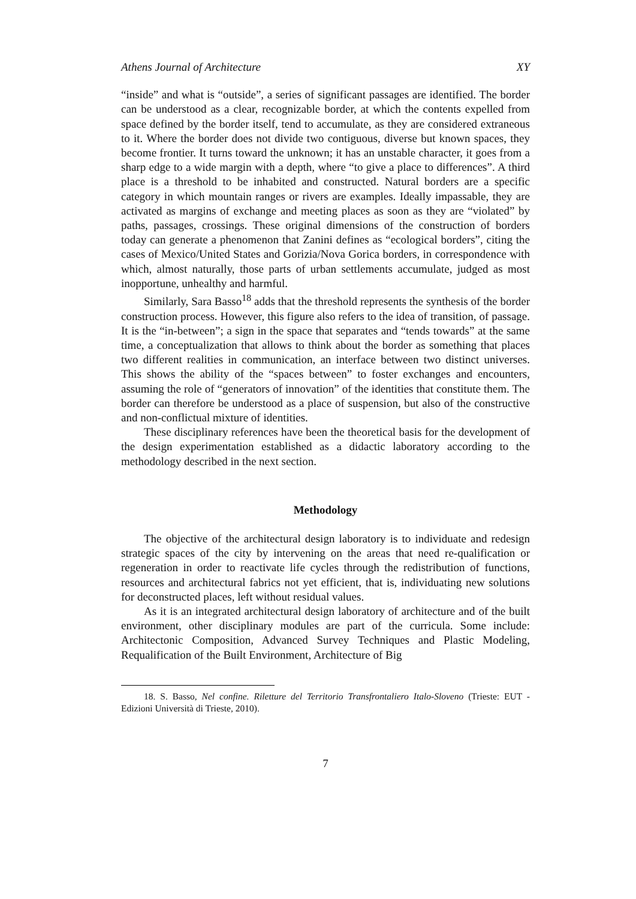Athens Journal of Architecture XY
“inside” and what is “outside”, a series of significant passages are identified. The border can be understood as a clear, recognizable border, at which the contents expelled from space defined by the border itself, tend to accumulate, as they are considered extraneous to it. Where the border does not divide two contiguous, diverse but known spaces, they become frontier. It turns toward the unknown; it has an unstable character, it goes from a sharp edge to a wide margin with a depth, where “to give a place to differences”. A third place is a threshold to be inhabited and constructed. Natural borders are a specific category in which mountain ranges or rivers are examples. Ideally impassable, they are activated as margins of exchange and meeting places as soon as they are “violated” by paths, passages, crossings. These original dimensions of the construction of borders today can generate a phenomenon that Zanini defines as “ecological borders”, citing the cases of Mexico/United States and Gorizia/Nova Gorica borders, in correspondence with which, almost naturally, those parts of urban settlements accumulate, judged as most inopportune, unhealthy and harmful.
Similarly, Sara Basso<sup>18</sup> adds that the threshold represents the synthesis of the border construction process. However, this figure also refers to the idea of transition, of passage. It is the “in-between”; a sign in the space that separates and “tends towards” at the same time, a conceptualization that allows to think about the border as something that places two different realities in communication, an interface between two distinct universes. This shows the ability of the “spaces between” to foster exchanges and encounters, assuming the role of “generators of innovation” of the identities that constitute them. The border can therefore be understood as a place of suspension, but also of the constructive and non-conflictual mixture of identities.
These disciplinary references have been the theoretical basis for the development of the design experimentation established as a didactic laboratory according to the methodology described in the next section.
Methodology
The objective of the architectural design laboratory is to individuate and redesign strategic spaces of the city by intervening on the areas that need re-qualification or regeneration in order to reactivate life cycles through the redistribution of functions, resources and architectural fabrics not yet efficient, that is, individuating new solutions for deconstructed places, left without residual values.
As it is an integrated architectural design laboratory of architecture and of the built environment, other disciplinary modules are part of the curricula. Some include: Architectonic Composition, Advanced Survey Techniques and Plastic Modeling, Requalification of the Built Environment, Architecture of Big
18. S. Basso, Nel confine. Riletture del Territorio Transfrontaliero Italo-Sloveno (Trieste: EUT - Edizioni Università di Trieste, 2010).
7